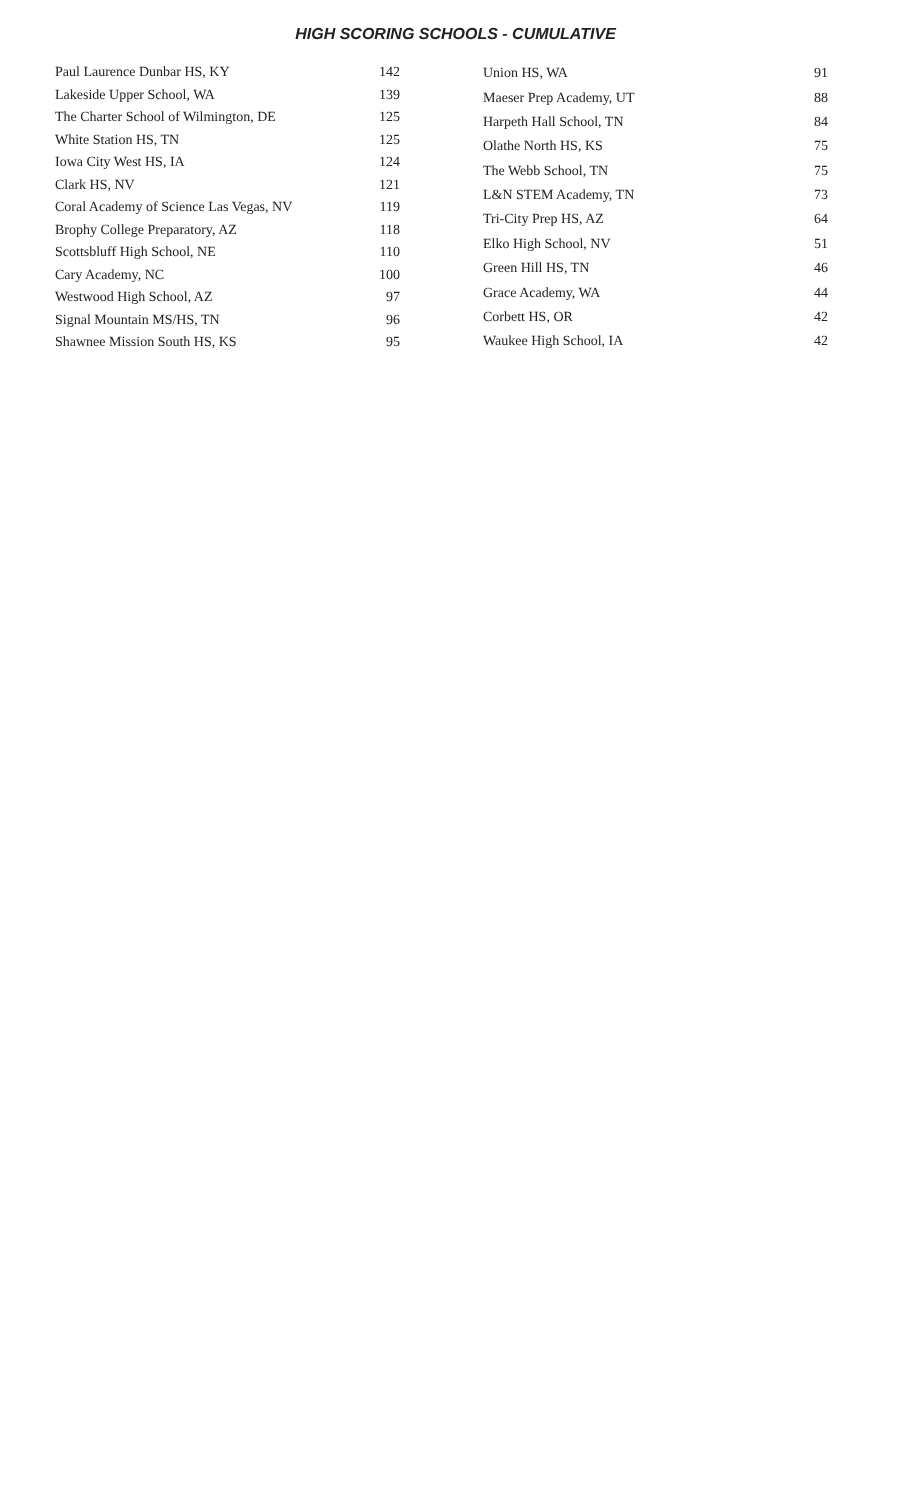HIGH SCORING SCHOOLS - CUMULATIVE
| Paul Laurence Dunbar HS, KY | 142 |
| Lakeside Upper School, WA | 139 |
| The Charter School of Wilmington, DE | 125 |
| White Station HS, TN | 125 |
| Iowa City West HS, IA | 124 |
| Clark HS, NV | 121 |
| Coral Academy of Science Las Vegas, NV | 119 |
| Brophy College Preparatory, AZ | 118 |
| Scottsbluff High School, NE | 110 |
| Cary Academy, NC | 100 |
| Westwood High School, AZ | 97 |
| Signal Mountain MS/HS, TN | 96 |
| Shawnee Mission South HS, KS | 95 |
| Union HS, WA | 91 |
| Maeser Prep Academy, UT | 88 |
| Harpeth Hall School, TN | 84 |
| Olathe North HS, KS | 75 |
| The Webb School, TN | 75 |
| L&N STEM Academy, TN | 73 |
| Tri-City Prep HS, AZ | 64 |
| Elko High School, NV | 51 |
| Green Hill HS, TN | 46 |
| Grace Academy, WA | 44 |
| Corbett HS, OR | 42 |
| Waukee High School, IA | 42 |